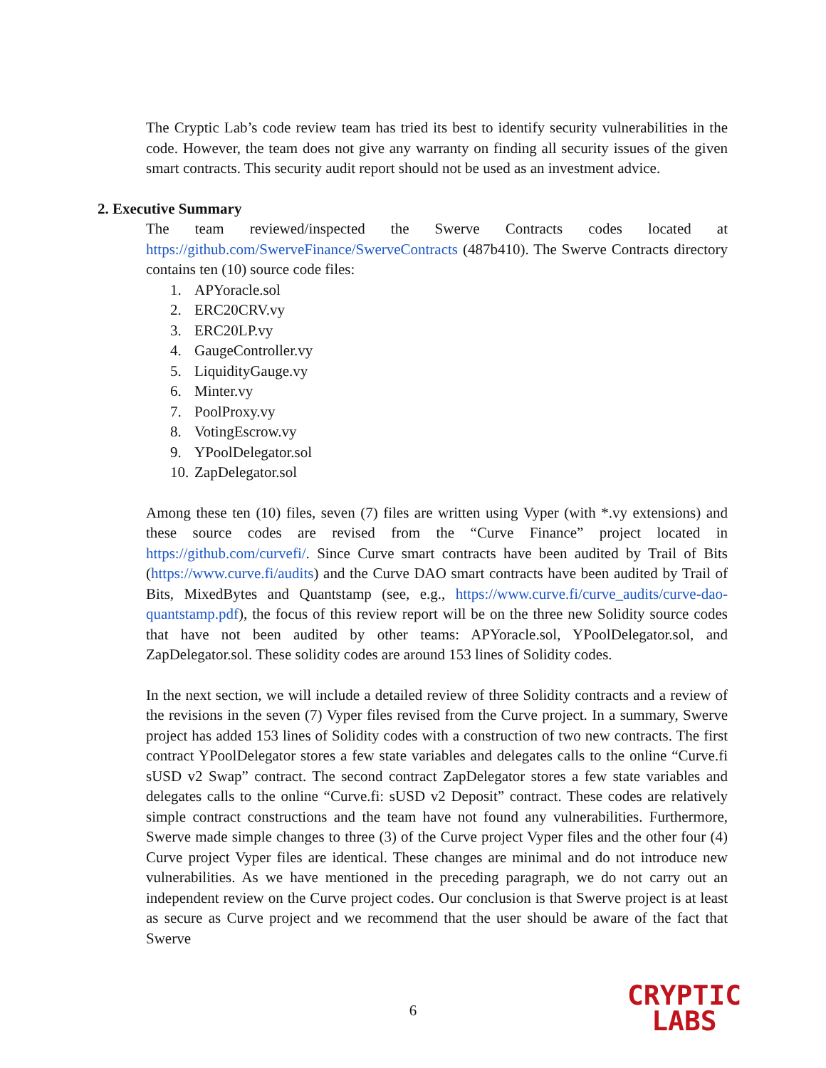The Cryptic Lab’s code review team has tried its best to identify security vulnerabilities in the code. However, the team does not give any warranty on finding all security issues of the given smart contracts. This security audit report should not be used as an investment advice.
2. Executive Summary
The team reviewed/inspected the Swerve Contracts codes located at https://github.com/SwerveFinance/SwerveContracts (487b410). The Swerve Contracts directory contains ten (10) source code files:
1. APYoracle.sol
2. ERC20CRV.vy
3. ERC20LP.vy
4. GaugeController.vy
5. LiquidityGauge.vy
6. Minter.vy
7. PoolProxy.vy
8. VotingEscrow.vy
9. YPoolDelegator.sol
10. ZapDelegator.sol
Among these ten (10) files, seven (7) files are written using Vyper (with *.vy extensions) and these source codes are revised from the “Curve Finance” project located in https://github.com/curvefi/. Since Curve smart contracts have been audited by Trail of Bits (https://www.curve.fi/audits) and the Curve DAO smart contracts have been audited by Trail of Bits, MixedBytes and Quantstamp (see, e.g., https://www.curve.fi/curve_audits/curve-dao-quantstamp.pdf), the focus of this review report will be on the three new Solidity source codes that have not been audited by other teams: APYoracle.sol, YPoolDelegator.sol, and ZapDelegator.sol. These solidity codes are around 153 lines of Solidity codes.
In the next section, we will include a detailed review of three Solidity contracts and a review of the revisions in the seven (7) Vyper files revised from the Curve project. In a summary, Swerve project has added 153 lines of Solidity codes with a construction of two new contracts. The first contract YPoolDelegator stores a few state variables and delegates calls to the online “Curve.fi sUSD v2 Swap” contract. The second contract ZapDelegator stores a few state variables and delegates calls to the online “Curve.fi: sUSD v2 Deposit” contract. These codes are relatively simple contract constructions and the team have not found any vulnerabilities. Furthermore, Swerve made simple changes to three (3) of the Curve project Vyper files and the other four (4) Curve project Vyper files are identical. These changes are minimal and do not introduce new vulnerabilities. As we have mentioned in the preceding paragraph, we do not carry out an independent review on the Curve project codes. Our conclusion is that Swerve project is at least as secure as Curve project and we recommend that the user should be aware of the fact that Swerve
6
CRYPTIC
LABS